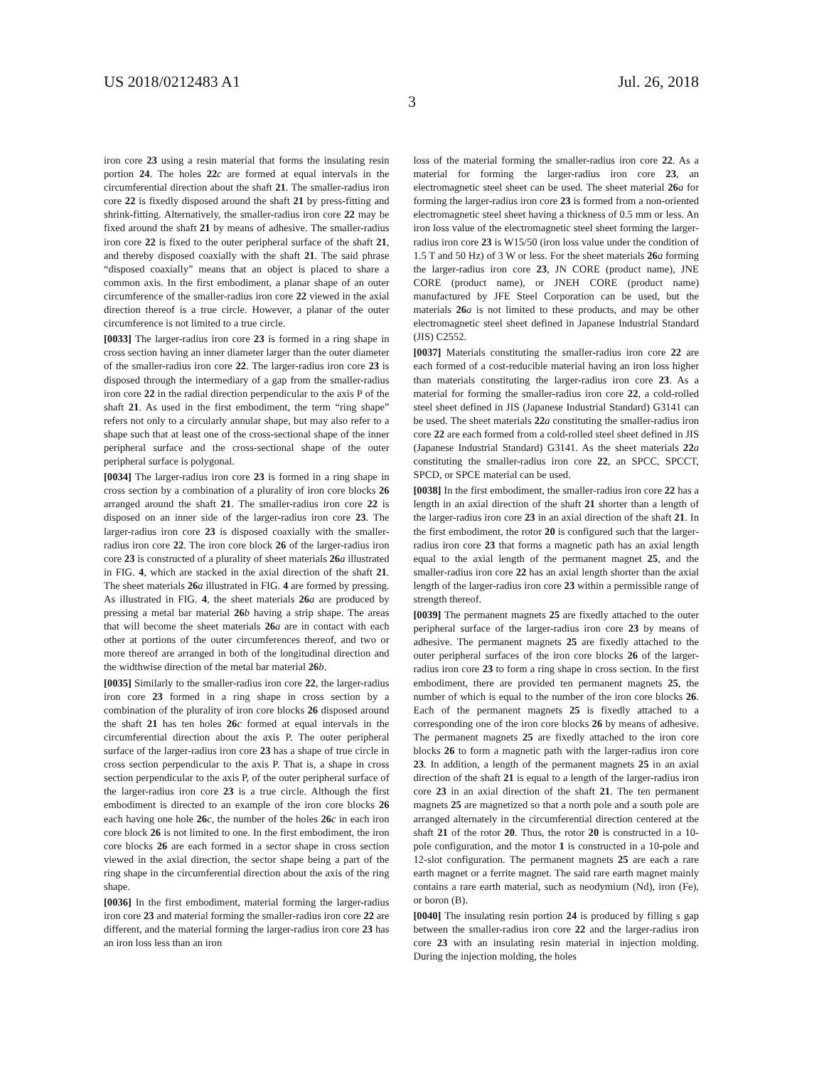US 2018/0212483 A1 Jul. 26, 2018
3
iron core 23 using a resin material that forms the insulating resin portion 24. The holes 22 c are formed at equal intervals in the circumferential direction about the shaft 21. The smaller-radius iron core 22 is fixedly disposed around the shaft 21 by press-fitting and shrink-fitting. Alternatively, the smaller-radius iron core 22 may be fixed around the shaft 21 by means of adhesive. The smaller-radius iron core 22 is fixed to the outer peripheral surface of the shaft 21, and thereby disposed coaxially with the shaft 21. The said phrase “disposed coaxially” means that an object is placed to share a common axis. In the first embodiment, a planar shape of an outer circumference of the smaller-radius iron core 22 viewed in the axial direction thereof is a true circle. However, a planar of the outer circumference is not limited to a true circle.
[0033] The larger-radius iron core 23 is formed in a ring shape in cross section having an inner diameter larger than the outer diameter of the smaller-radius iron core 22. The larger-radius iron core 23 is disposed through the intermediary of a gap from the smaller-radius iron core 22 in the radial direction perpendicular to the axis P of the shaft 21. As used in the first embodiment, the term “ring shape” refers not only to a circularly annular shape, but may also refer to a shape such that at least one of the cross-sectional shape of the inner peripheral surface and the cross-sectional shape of the outer peripheral surface is polygonal.
[0034] The larger-radius iron core 23 is formed in a ring shape in cross section by a combination of a plurality of iron core blocks 26 arranged around the shaft 21. The smaller-radius iron core 22 is disposed on an inner side of the larger-radius iron core 23. The larger-radius iron core 23 is disposed coaxially with the smaller-radius iron core 22. The iron core block 26 of the larger-radius iron core 23 is constructed of a plurality of sheet materials 26 a illustrated in FIG. 4, which are stacked in the axial direction of the shaft 21. The sheet materials 26 a illustrated in FIG. 4 are formed by pressing. As illustrated in FIG. 4, the sheet materials 26 a are produced by pressing a metal bar material 26 b having a strip shape. The areas that will become the sheet materials 26 a are in contact with each other at portions of the outer circumferences thereof, and two or more thereof are arranged in both of the longitudinal direction and the widthwise direction of the metal bar material 26 b.
[0035] Similarly to the smaller-radius iron core 22, the larger-radius iron core 23 formed in a ring shape in cross section by a combination of the plurality of iron core blocks 26 disposed around the shaft 21 has ten holes 26 c formed at equal intervals in the circumferential direction about the axis P. The outer peripheral surface of the larger-radius iron core 23 has a shape of true circle in cross section perpendicular to the axis P. That is, a shape in cross section perpendicular to the axis P, of the outer peripheral surface of the larger-radius iron core 23 is a true circle. Although the first embodiment is directed to an example of the iron core blocks 26 each having one hole 26 c, the number of the holes 26 c in each iron core block 26 is not limited to one. In the first embodiment, the iron core blocks 26 are each formed in a sector shape in cross section viewed in the axial direction, the sector shape being a part of the ring shape in the circumferential direction about the axis of the ring shape.
[0036] In the first embodiment, material forming the larger-radius iron core 23 and material forming the smaller-radius iron core 22 are different, and the material forming the larger-radius iron core 23 has an iron loss less than an iron
loss of the material forming the smaller-radius iron core 22. As a material for forming the larger-radius iron core 23, an electromagnetic steel sheet can be used. The sheet material 26 a for forming the larger-radius iron core 23 is formed from a non-oriented electromagnetic steel sheet having a thickness of 0.5 mm or less. An iron loss value of the electromagnetic steel sheet forming the larger-radius iron core 23 is W15/50 (iron loss value under the condition of 1.5 T and 50 Hz) of 3 W or less. For the sheet materials 26 a forming the larger-radius iron core 23, JN CORE (product name), JNE CORE (product name), or JNEH CORE (product name) manufactured by JFE Steel Corporation can be used, but the materials 26 a is not limited to these products, and may be other electromagnetic steel sheet defined in Japanese Industrial Standard (JIS) C2552.
[0037] Materials constituting the smaller-radius iron core 22 are each formed of a cost-reducible material having an iron loss higher than materials constituting the larger-radius iron core 23. As a material for forming the smaller-radius iron core 22, a cold-rolled steel sheet defined in JIS (Japanese Industrial Standard) G3141 can be used. The sheet materials 22 a constituting the smaller-radius iron core 22 are each formed from a cold-rolled steel sheet defined in JIS (Japanese Industrial Standard) G3141. As the sheet materials 22 a constituting the smaller-radius iron core 22, an SPCC, SPCCT, SPCD, or SPCE material can be used.
[0038] In the first embodiment, the smaller-radius iron core 22 has a length in an axial direction of the shaft 21 shorter than a length of the larger-radius iron core 23 in an axial direction of the shaft 21. In the first embodiment, the rotor 20 is configured such that the larger-radius iron core 23 that forms a magnetic path has an axial length equal to the axial length of the permanent magnet 25, and the smaller-radius iron core 22 has an axial length shorter than the axial length of the larger-radius iron core 23 within a permissible range of strength thereof.
[0039] The permanent magnets 25 are fixedly attached to the outer peripheral surface of the larger-radius iron core 23 by means of adhesive. The permanent magnets 25 are fixedly attached to the outer peripheral surfaces of the iron core blocks 26 of the larger-radius iron core 23 to form a ring shape in cross section. In the first embodiment, there are provided ten permanent magnets 25, the number of which is equal to the number of the iron core blocks 26. Each of the permanent magnets 25 is fixedly attached to a corresponding one of the iron core blocks 26 by means of adhesive. The permanent magnets 25 are fixedly attached to the iron core blocks 26 to form a magnetic path with the larger-radius iron core 23. In addition, a length of the permanent magnets 25 in an axial direction of the shaft 21 is equal to a length of the larger-radius iron core 23 in an axial direction of the shaft 21. The ten permanent magnets 25 are magnetized so that a north pole and a south pole are arranged alternately in the circumferential direction centered at the shaft 21 of the rotor 20. Thus, the rotor 20 is constructed in a 10-pole configuration, and the motor 1 is constructed in a 10-pole and 12-slot configuration. The permanent magnets 25 are each a rare earth magnet or a ferrite magnet. The said rare earth magnet mainly contains a rare earth material, such as neodymium (Nd), iron (Fe), or boron (B).
[0040] The insulating resin portion 24 is produced by filling s gap between the smaller-radius iron core 22 and the larger-radius iron core 23 with an insulating resin material in injection molding. During the injection molding, the holes